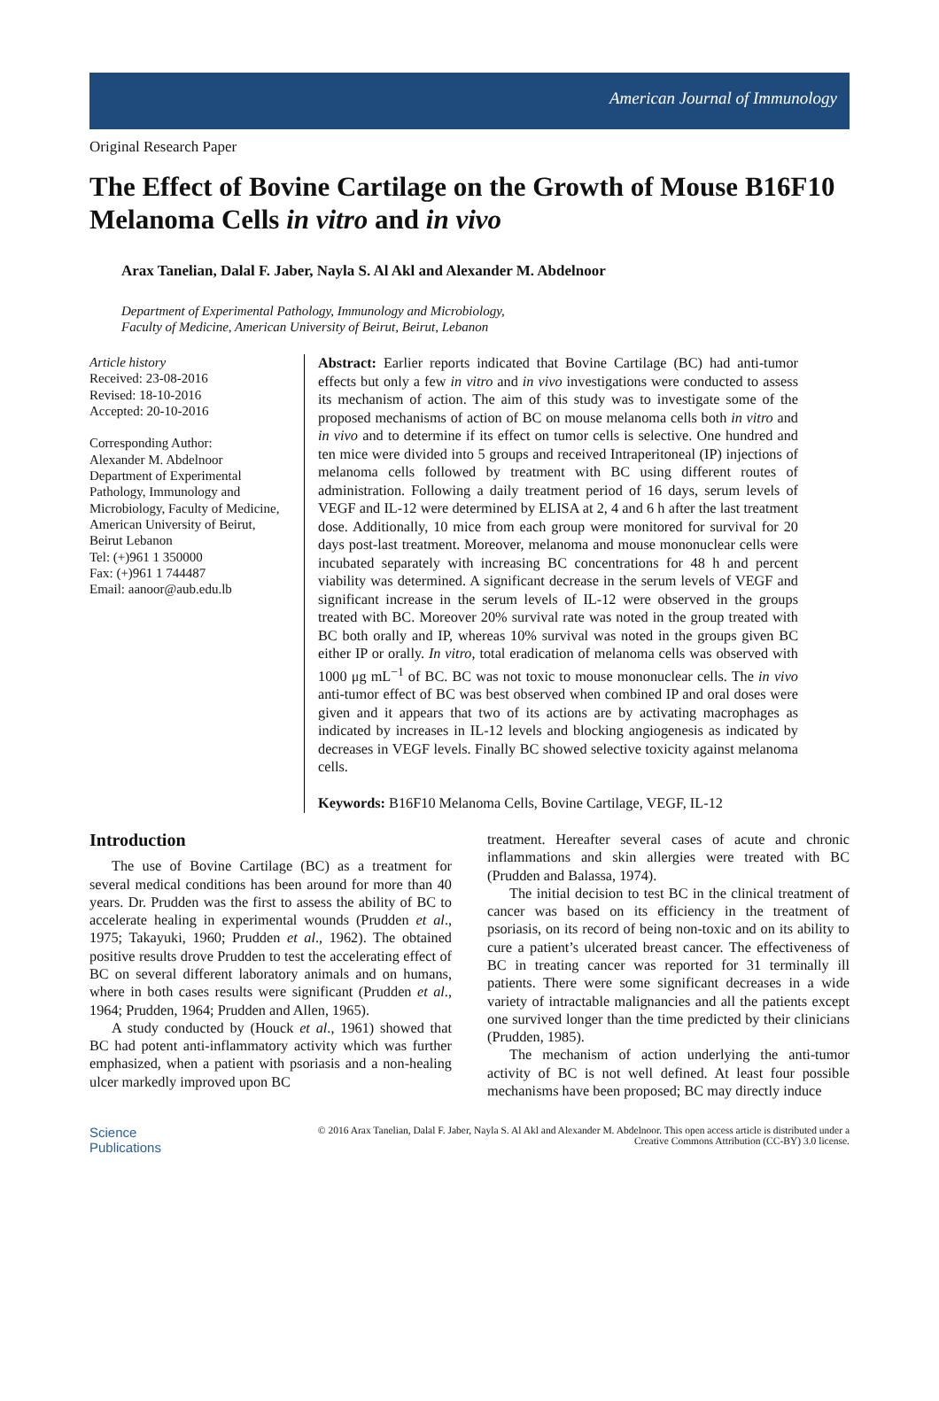American Journal of Immunology
Original Research Paper
The Effect of Bovine Cartilage on the Growth of Mouse B16F10 Melanoma Cells in vitro and in vivo
Arax Tanelian, Dalal F. Jaber, Nayla S. Al Akl and Alexander M. Abdelnoor
Department of Experimental Pathology, Immunology and Microbiology,
Faculty of Medicine, American University of Beirut, Beirut, Lebanon
Article history
Received: 23-08-2016
Revised: 18-10-2016
Accepted: 20-10-2016
Corresponding Author:
Alexander M. Abdelnoor
Department of Experimental Pathology, Immunology and Microbiology, Faculty of Medicine, American University of Beirut, Beirut Lebanon
Tel: (+)961 1 350000
Fax: (+)961 1 744487
Email: aanoor@aub.edu.lb
Abstract: Earlier reports indicated that Bovine Cartilage (BC) had anti-tumor effects but only a few in vitro and in vivo investigations were conducted to assess its mechanism of action. The aim of this study was to investigate some of the proposed mechanisms of action of BC on mouse melanoma cells both in vitro and in vivo and to determine if its effect on tumor cells is selective. One hundred and ten mice were divided into 5 groups and received Intraperitoneal (IP) injections of melanoma cells followed by treatment with BC using different routes of administration. Following a daily treatment period of 16 days, serum levels of VEGF and IL-12 were determined by ELISA at 2, 4 and 6 h after the last treatment dose. Additionally, 10 mice from each group were monitored for survival for 20 days post-last treatment. Moreover, melanoma and mouse mononuclear cells were incubated separately with increasing BC concentrations for 48 h and percent viability was determined. A significant decrease in the serum levels of VEGF and significant increase in the serum levels of IL-12 were observed in the groups treated with BC. Moreover 20% survival rate was noted in the group treated with BC both orally and IP, whereas 10% survival was noted in the groups given BC either IP or orally. In vitro, total eradication of melanoma cells was observed with 1000 μg mL<sup>−1</sup> of BC. BC was not toxic to mouse mononuclear cells. The in vivo anti-tumor effect of BC was best observed when combined IP and oral doses were given and it appears that two of its actions are by activating macrophages as indicated by increases in IL-12 levels and blocking angiogenesis as indicated by decreases in VEGF levels. Finally BC showed selective toxicity against melanoma cells.
Keywords: B16F10 Melanoma Cells, Bovine Cartilage, VEGF, IL-12
Introduction
The use of Bovine Cartilage (BC) as a treatment for several medical conditions has been around for more than 40 years. Dr. Prudden was the first to assess the ability of BC to accelerate healing in experimental wounds (Prudden et al., 1975; Takayuki, 1960; Prudden et al., 1962). The obtained positive results drove Prudden to test the accelerating effect of BC on several different laboratory animals and on humans, where in both cases results were significant (Prudden et al., 1964; Prudden, 1964; Prudden and Allen, 1965).
A study conducted by (Houck et al., 1961) showed that BC had potent anti-inflammatory activity which was further emphasized, when a patient with psoriasis and a non-healing ulcer markedly improved upon BC
treatment. Hereafter several cases of acute and chronic inflammations and skin allergies were treated with BC (Prudden and Balassa, 1974).
The initial decision to test BC in the clinical treatment of cancer was based on its efficiency in the treatment of psoriasis, on its record of being non-toxic and on its ability to cure a patient’s ulcerated breast cancer. The effectiveness of BC in treating cancer was reported for 31 terminally ill patients. There were some significant decreases in a wide variety of intractable malignancies and all the patients except one survived longer than the time predicted by their clinicians (Prudden, 1985).
The mechanism of action underlying the anti-tumor activity of BC is not well defined. At least four possible mechanisms have been proposed; BC may directly induce
Science
Publications
© 2016 Arax Tanelian, Dalal F. Jaber, Nayla S. Al Akl and Alexander M. Abdelnoor. This open access article is distributed under a Creative Commons Attribution (CC-BY) 3.0 license.